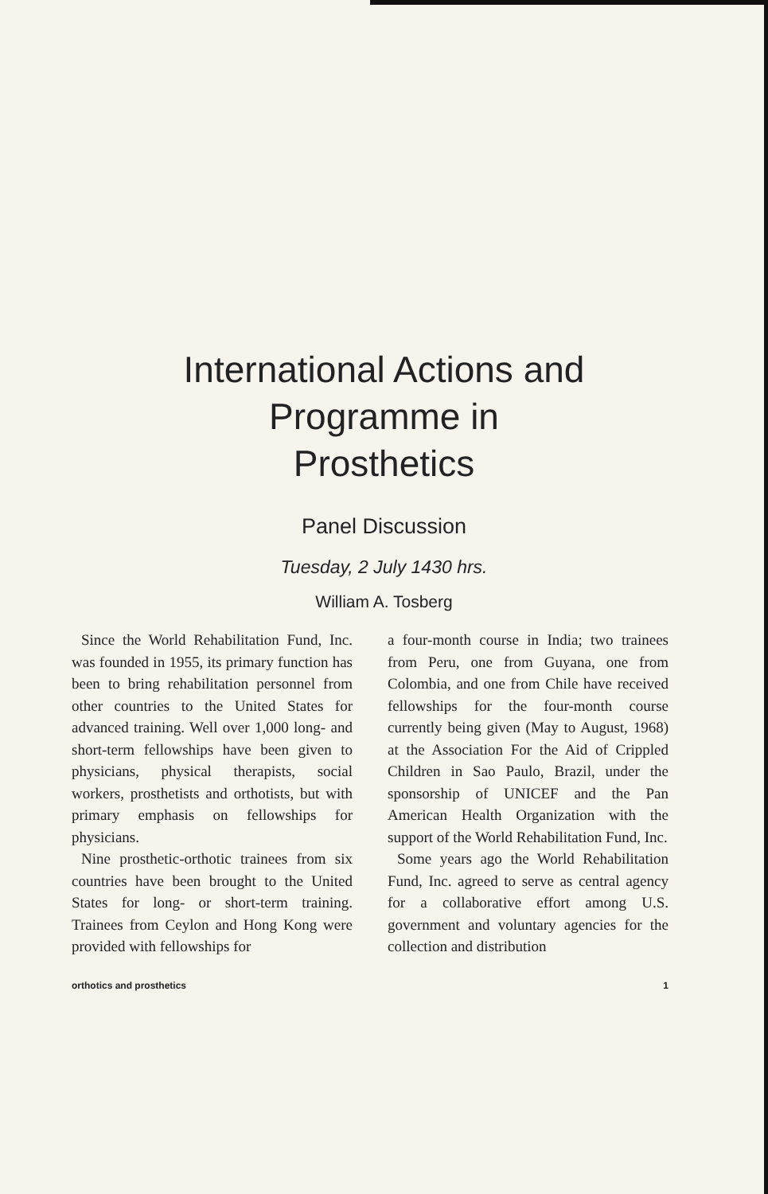International Actions and
Programme in
Prosthetics
Panel Discussion
Tuesday, 2 July 1430 hrs.
William A. Tosberg
Since the World Rehabilitation Fund, Inc. was founded in 1955, its primary function has been to bring rehabilitation personnel from other countries to the United States for advanced training. Well over 1,000 long- and short-term fellowships have been given to physicians, physical therapists, social workers, prosthetists and orthotists, but with primary emphasis on fellowships for physicians.
Nine prosthetic-orthotic trainees from six countries have been brought to the United States for long- or short-term training. Trainees from Ceylon and Hong Kong were provided with fellowships for
a four-month course in India; two trainees from Peru, one from Guyana, one from Colombia, and one from Chile have received fellowships for the four-month course currently being given (May to August, 1968) at the Association For the Aid of Crippled Children in Sao Paulo, Brazil, under the sponsorship of UNICEF and the Pan American Health Organization with the support of the World Rehabilitation Fund, Inc.
Some years ago the World Rehabilitation Fund, Inc. agreed to serve as central agency for a collaborative effort among U.S. government and voluntary agencies for the collection and distribution
orthotics and prosthetics 1